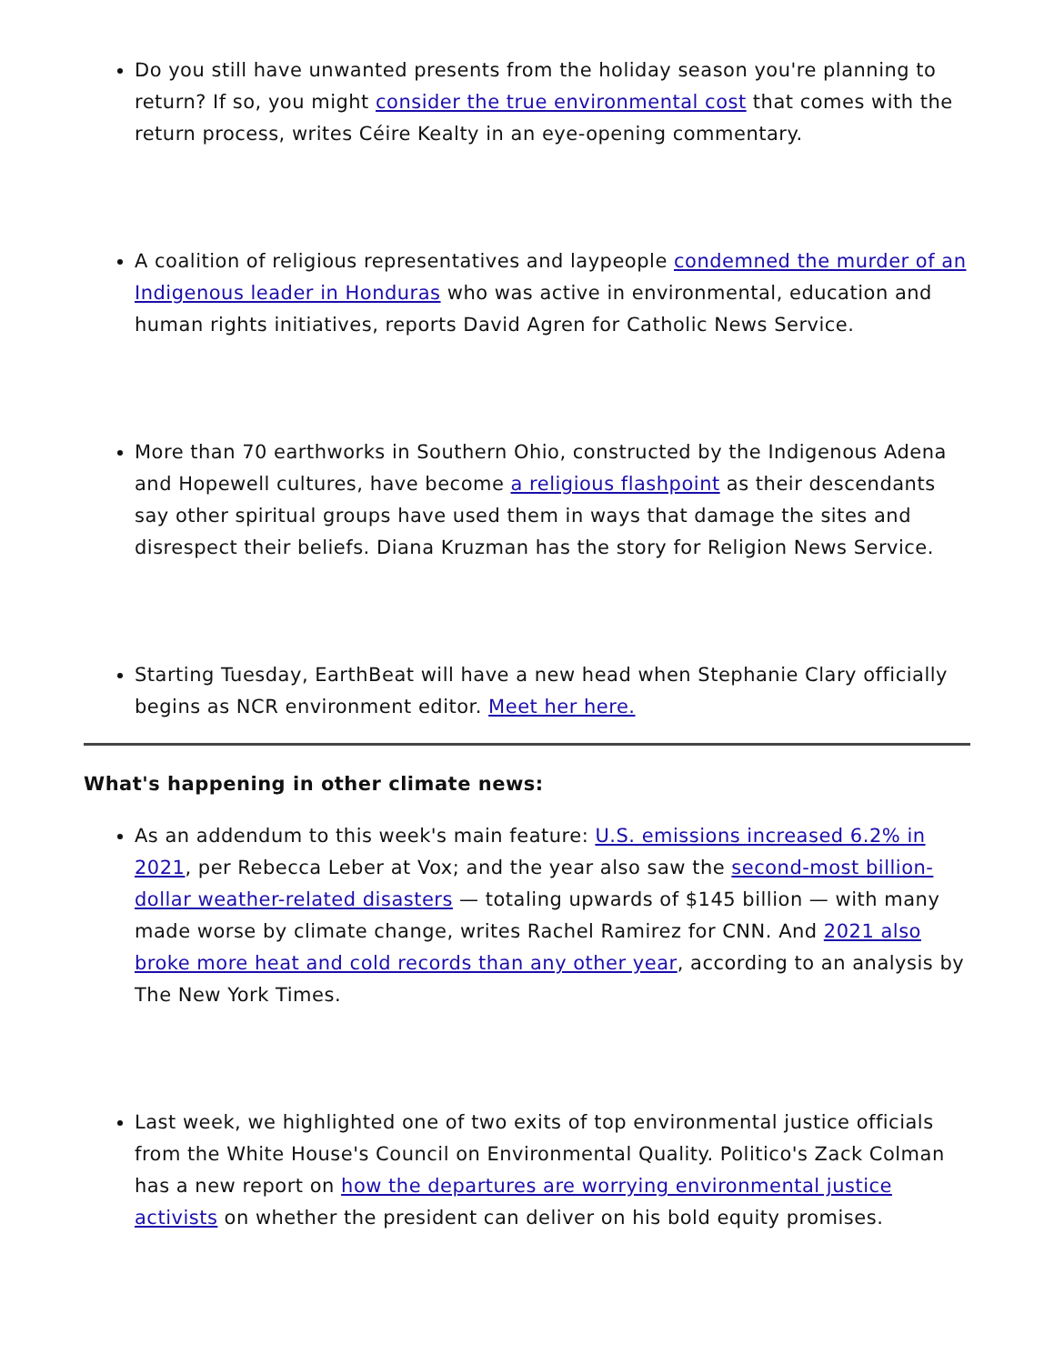Do you still have unwanted presents from the holiday season you're planning to return? If so, you might consider the true environmental cost that comes with the return process, writes Céire Kealty in an eye-opening commentary.
A coalition of religious representatives and laypeople condemned the murder of an Indigenous leader in Honduras who was active in environmental, education and human rights initiatives, reports David Agren for Catholic News Service.
More than 70 earthworks in Southern Ohio, constructed by the Indigenous Adena and Hopewell cultures, have become a religious flashpoint as their descendants say other spiritual groups have used them in ways that damage the sites and disrespect their beliefs. Diana Kruzman has the story for Religion News Service.
Starting Tuesday, EarthBeat will have a new head when Stephanie Clary officially begins as NCR environment editor. Meet her here.
What's happening in other climate news:
As an addendum to this week's main feature: U.S. emissions increased 6.2% in 2021, per Rebecca Leber at Vox; and the year also saw the second-most billion-dollar weather-related disasters — totaling upwards of $145 billion — with many made worse by climate change, writes Rachel Ramirez for CNN. And 2021 also broke more heat and cold records than any other year, according to an analysis by The New York Times.
Last week, we highlighted one of two exits of top environmental justice officials from the White House's Council on Environmental Quality. Politico's Zack Colman has a new report on how the departures are worrying environmental justice activists on whether the president can deliver on his bold equity promises.